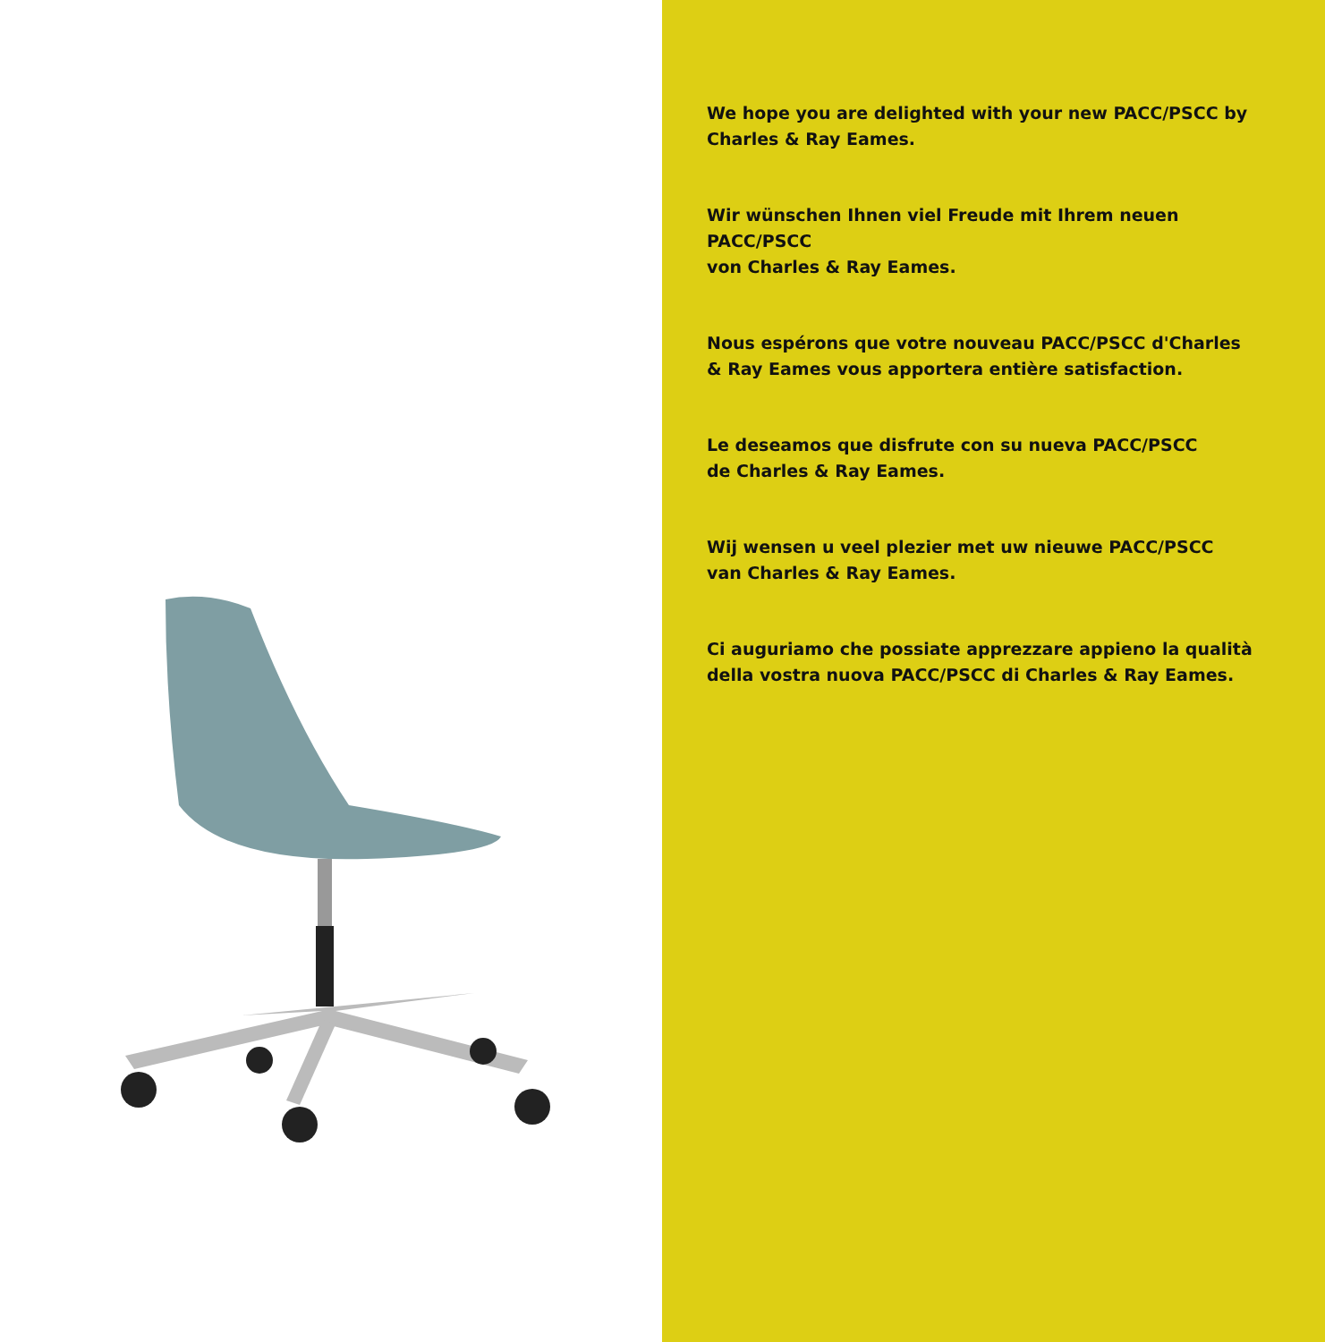We hope you are delighted with your new PACC/PSCC by
Charles & Ray Eames.
Wir wünschen Ihnen viel Freude mit Ihrem neuen PACC/PSCC
von Charles & Ray Eames.
Nous espérons que votre nouveau PACC/PSCC d'Charles
& Ray Eames vous apportera entière satisfaction.
Le deseamos que disfrute con su nueva PACC/PSCC
de Charles & Ray Eames.
Wij wensen u veel plezier met uw nieuwe PACC/PSCC
van Charles & Ray Eames.
Ci auguriamo che possiate apprezzare appieno la qualità
della vostra nuova PACC/PSCC di Charles & Ray Eames.